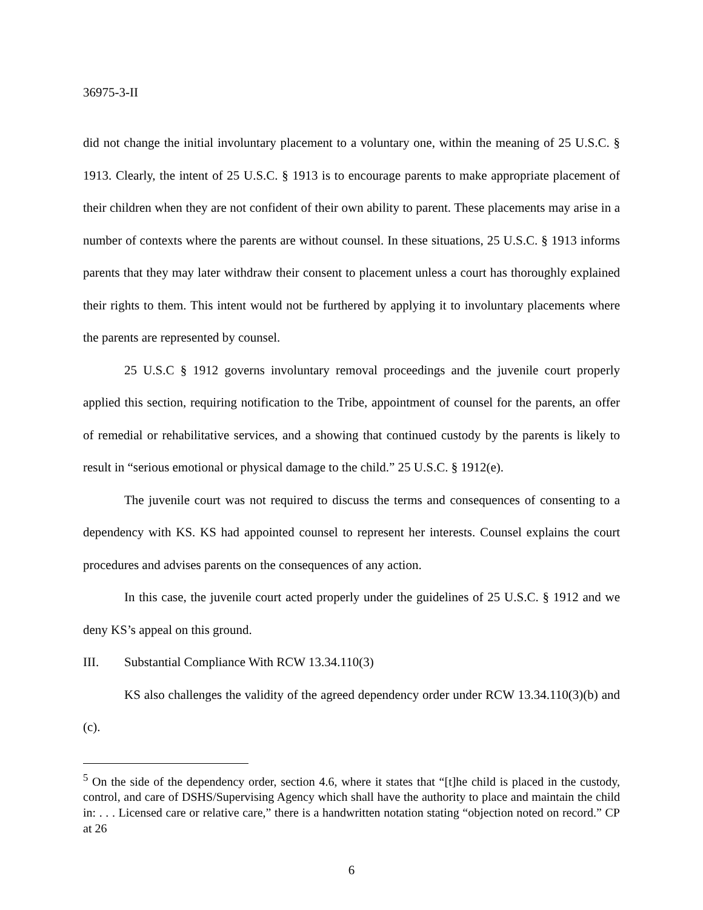36975-3-II
did not change the initial involuntary placement to a voluntary one, within the meaning of 25 U.S.C. § 1913. Clearly, the intent of 25 U.S.C. § 1913 is to encourage parents to make appropriate placement of their children when they are not confident of their own ability to parent. These placements may arise in a number of contexts where the parents are without counsel. In these situations, 25 U.S.C. § 1913 informs parents that they may later withdraw their consent to placement unless a court has thoroughly explained their rights to them. This intent would not be furthered by applying it to involuntary placements where the parents are represented by counsel.
25 U.S.C § 1912 governs involuntary removal proceedings and the juvenile court properly applied this section, requiring notification to the Tribe, appointment of counsel for the parents, an offer of remedial or rehabilitative services, and a showing that continued custody by the parents is likely to result in “serious emotional or physical damage to the child.” 25 U.S.C. § 1912(e).
The juvenile court was not required to discuss the terms and consequences of consenting to a dependency with KS. KS had appointed counsel to represent her interests. Counsel explains the court procedures and advises parents on the consequences of any action.
In this case, the juvenile court acted properly under the guidelines of 25 U.S.C. § 1912 and we deny KS’s appeal on this ground.
III. Substantial Compliance With RCW 13.34.110(3)
KS also challenges the validity of the agreed dependency order under RCW 13.34.110(3)(b) and (c).
<sup>5</sup> On the side of the dependency order, section 4.6, where it states that “[t]he child is placed in the custody, control, and care of DSHS/Supervising Agency which shall have the authority to place and maintain the child in: . . . Licensed care or relative care,” there is a handwritten notation stating “objection noted on record.” CP at 26
6